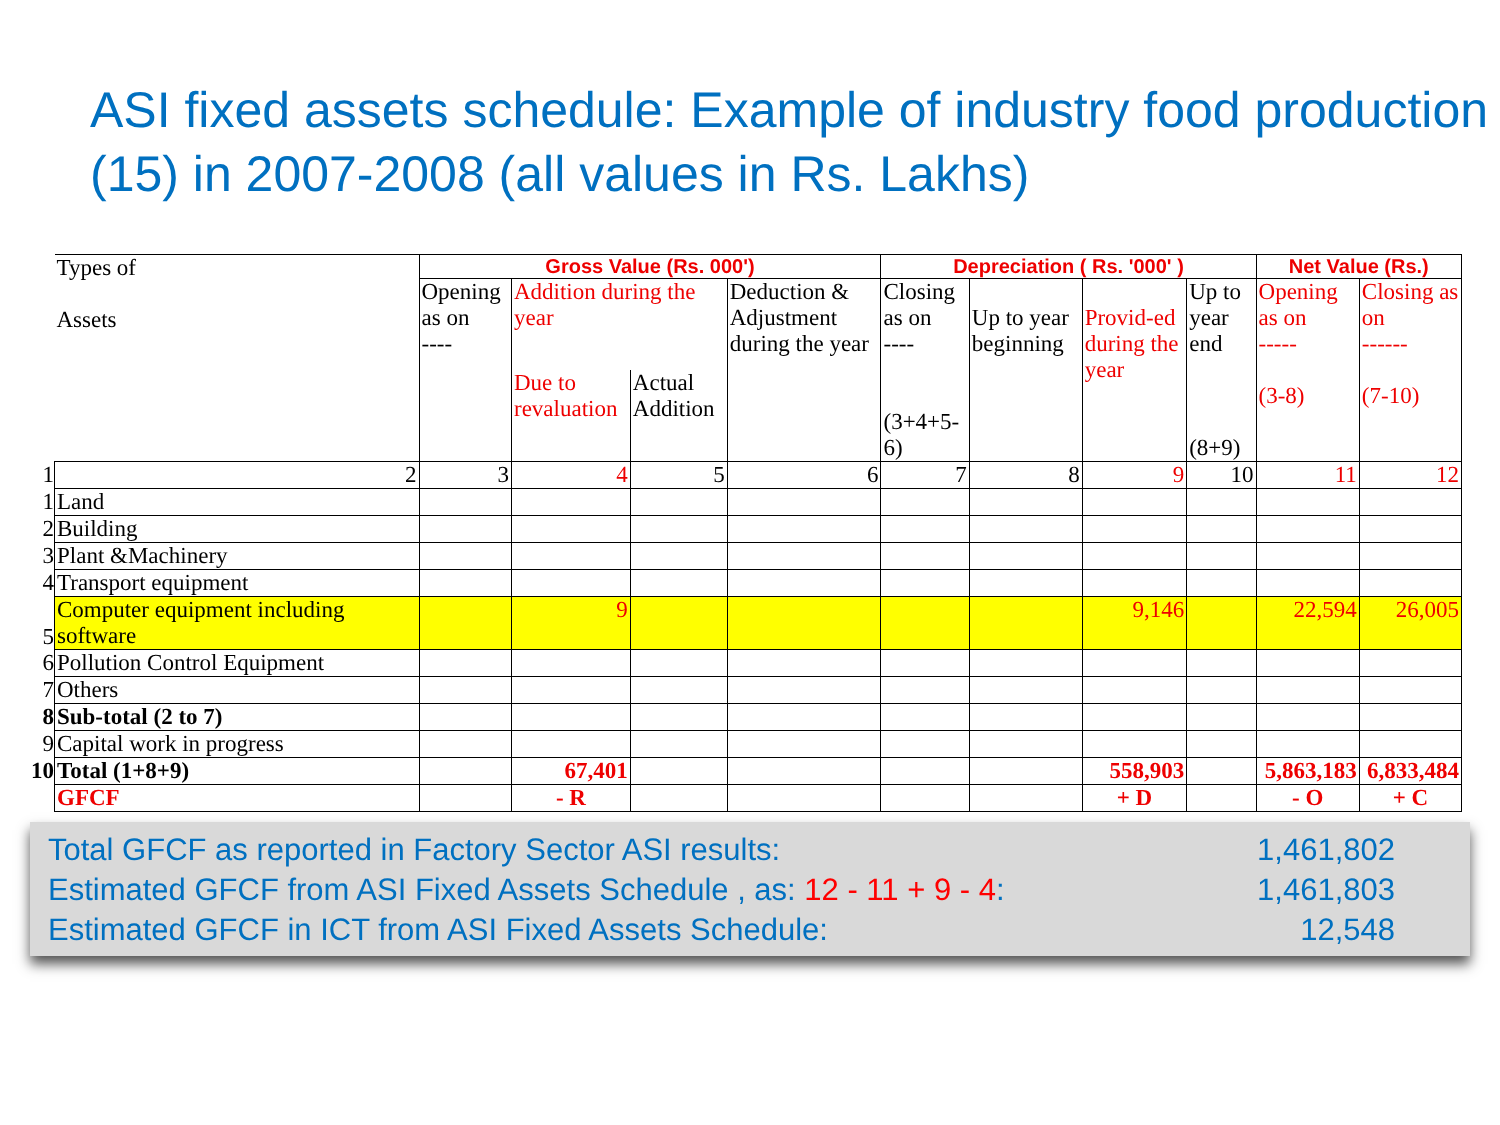ASI fixed assets schedule: Example of industry food production (15) in 2007-2008 (all values in Rs. Lakhs)
| | Types of Assets | Gross Value (Rs. 000') | | | | Depreciation ( Rs. '000' ) | | | | Net Value (Rs.) | |
| | | Opening as on ---- | Addition during the year | | Deduction & Adjustment during the year | Closing as on ---- (3+4+5-6) | Up to year beginning | Provid-ed during the year | Up to year end (8+9) | Opening as on ----- (3-8) | Closing as on ------ (7-10) |
| | | | Due to revaluation | Actual Addition | | | | | | | |
| 1 | 2 | 3 | 4 | 5 | 6 | 7 | 8 | 9 | 10 | 11 | 12 |
| 1 | Land | | | | | | | | | | |
| 2 | Building | | | | | | | | | | |
| 3 | Plant &Machinery | | | | | | | | | | |
| 4 | Transport equipment | | | | | | | | | | |
| 5 | Computer equipment including software | | 9 | | | | | 9,146 | | 22,594 | 26,005 |
| 6 | Pollution Control Equipment | | | | | | | | | | |
| 7 | Others | | | | | | | | | | |
| 8 | Sub-total (2 to 7) | | | | | | | | | | |
| 9 | Capital work in progress | | | | | | | | | | |
| 10 | Total (1+8+9) | | 67,401 | | | | | 558,903 | | 5,863,183 | 6,833,484 |
| | GFCF | | - R | | | | | + D | | - O | + C |
Total GFCF as reported in Factory Sector ASI results: 1,461,802
Estimated GFCF from ASI Fixed Assets Schedule , as: 12 - 11 + 9 - 4: 1,461,803
Estimated GFCF in ICT from ASI Fixed Assets Schedule: 12,548